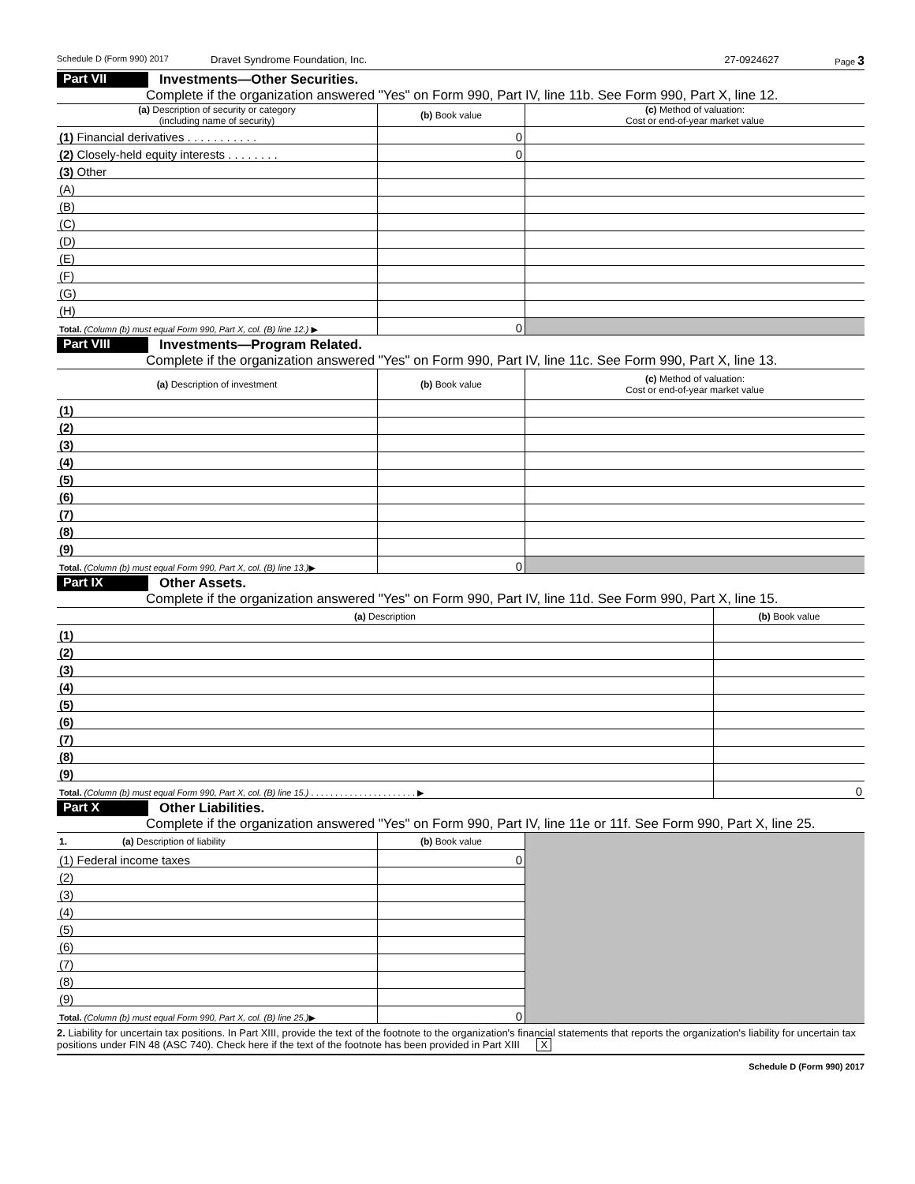Schedule D (Form 990) 2017 Dravet Syndrome Foundation, Inc. 27-0924627 Page 3
Part VII Investments—Other Securities.
Complete if the organization answered "Yes" on Form 990, Part IV, line 11b. See Form 990, Part X, line 12.
| (a) Description of security or category (including name of security) | (b) Book value | (c) Method of valuation: Cost or end-of-year market value |
| --- | --- | --- |
| (1) Financial derivatives . . . . . . . . . . . | 0 | |
| (2) Closely-held equity interests . . . . . . . . | 0 | |
| (3) Other | | |
| (A) | | |
| (B) | | |
| (C) | | |
| (D) | | |
| (E) | | |
| (F) | | |
| (G) | | |
| (H) | | |
| Total. (Column (b) must equal Form 990, Part X, col. (B) line 12.) ▶ | 0 | |
Part VIII Investments—Program Related.
Complete if the organization answered "Yes" on Form 990, Part IV, line 11c. See Form 990, Part X, line 13.
| (a) Description of investment | (b) Book value | (c) Method of valuation: Cost or end-of-year market value |
| --- | --- | --- |
| (1) | | |
| (2) | | |
| (3) | | |
| (4) | | |
| (5) | | |
| (6) | | |
| (7) | | |
| (8) | | |
| (9) | | |
| Total. (Column (b) must equal Form 990, Part X, col. (B) line 13.) ▶ | 0 | |
Part IX Other Assets.
Complete if the organization answered "Yes" on Form 990, Part IV, line 11d. See Form 990, Part X, line 15.
| (a) Description | (b) Book value |
| --- | --- |
| (1) | |
| (2) | |
| (3) | |
| (4) | |
| (5) | |
| (6) | |
| (7) | |
| (8) | |
| (9) | |
| Total. (Column (b) must equal Form 990, Part X, col. (B) line 15.) . . . . . . . . . . . . . . . . . . . . . . ▶ | 0 |
Part X Other Liabilities.
Complete if the organization answered "Yes" on Form 990, Part IV, line 11e or 11f. See Form 990, Part X, line 25.
| 1. (a) Description of liability | (b) Book value | |
| (1) Federal income taxes | 0 | |
| (2) | | |
| (3) | | |
| (4) | | |
| (5) | | |
| (6) | | |
| (7) | | |
| (8) | | |
| (9) | | |
| Total. (Column (b) must equal Form 990, Part X, col. (B) line 25.) ▶ | 0 | |
2. Liability for uncertain tax positions. In Part XIII, provide the text of the footnote to the organization's financial statements that reports the organization's liability for uncertain tax positions under FIN 48 (ASC 740). Check here if the text of the footnote has been provided in Part XIII X
Schedule D (Form 990) 2017